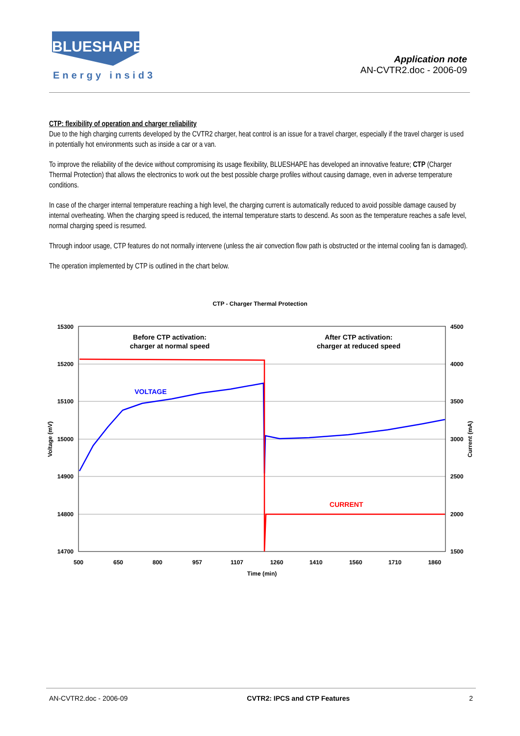BLUESHAPE
Energy insid3
Application note
AN-CVTR2.doc - 2006-09
CTP: flexibility of operation and charger reliability
Due to the high charging currents developed by the CVTR2 charger, heat control is an issue for a travel charger, especially if the travel charger is used in potentially hot environments such as inside a car or a van.
To improve the reliability of the device without compromising its usage flexibility, BLUESHAPE has developed an innovative feature; CTP (Charger Thermal Protection) that allows the electronics to work out the best possible charge profiles without causing damage, even in adverse temperature conditions.
In case of the charger internal temperature reaching a high level, the charging current is automatically reduced to avoid possible damage caused by internal overheating. When the charging speed is reduced, the internal temperature starts to descend. As soon as the temperature reaches a safe level, normal charging speed is resumed.
Through indoor usage, CTP features do not normally intervene (unless the air convection flow path is obstructed or the internal cooling fan is damaged).
The operation implemented by CTP is outlined in the chart below.
CTP - Charger Thermal Protection
15300
15200
15100
15000
14900
14800
14700
4500
4000
3500
3000
2500
2000
1500
500
650
800
957
1107
1260
1410
1560
1710
1860
Time (min)
Voltage (mV)
Current (mA)
Before CTP activation:
charger at normal speed
After CTP activation:
charger at reduced speed
VOLTAGE
CURRENT
AN-CVTR2.doc - 2006-09 CVTR2: IPCS and CTP Features 2